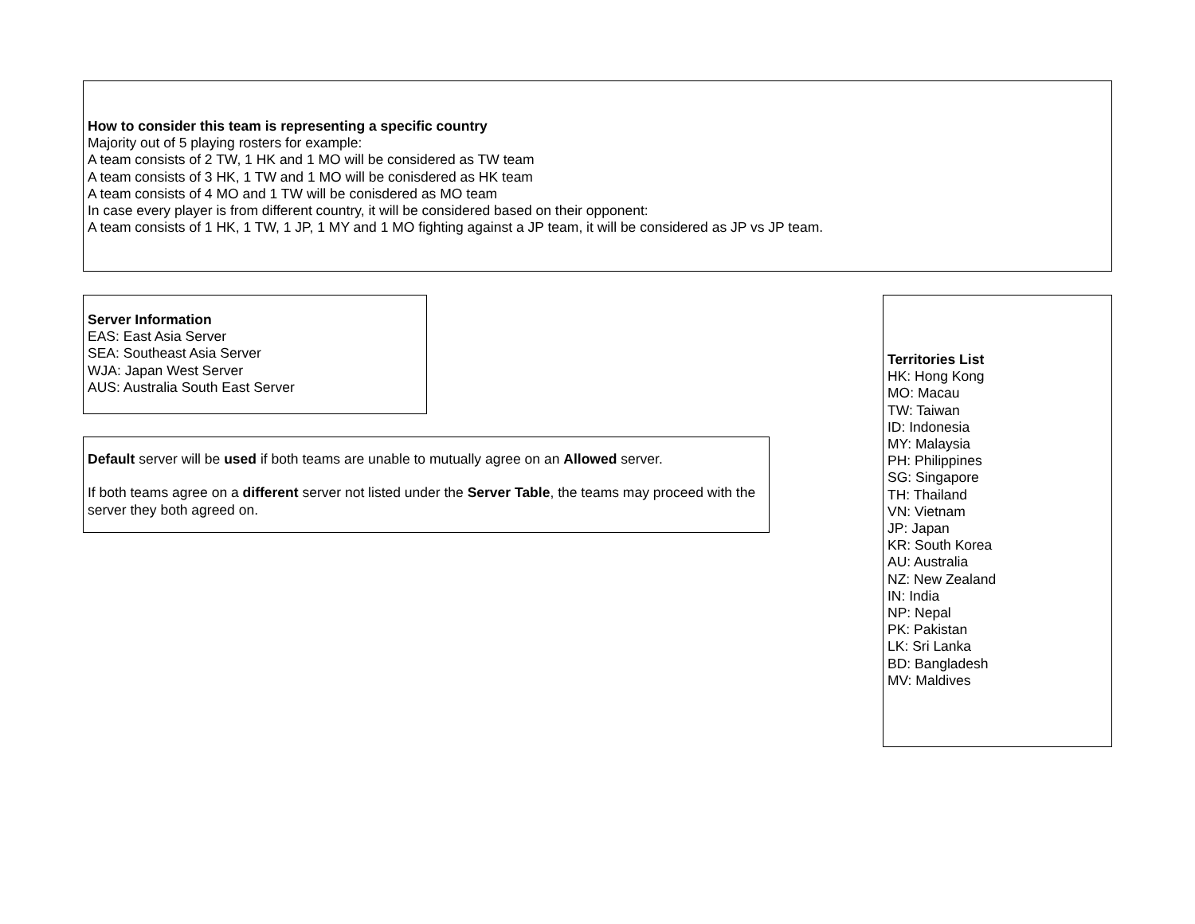How to consider this team is representing a specific country
Majority out of 5 playing rosters for example:
A team consists of 2 TW, 1 HK and 1 MO will be considered as TW team
A team consists of 3 HK, 1 TW and 1 MO will be conisdered as HK team
A team consists of 4 MO and 1 TW will be conisdered as MO team
In case every player is from different country, it will be considered based on their opponent:
A team consists of 1 HK, 1 TW, 1 JP, 1 MY and 1 MO fighting against a JP team, it will be considered as JP vs JP team.
Server Information
EAS: East Asia Server
SEA: Southeast Asia Server
WJA: Japan West Server
AUS: Australia South East Server
Default server will be used if both teams are unable to mutually agree on an Allowed server.
If both teams agree on a different server not listed under the Server Table, the teams may proceed with the server they both agreed on.
Territories List
HK: Hong Kong
MO: Macau
TW: Taiwan
ID: Indonesia
MY: Malaysia
PH: Philippines
SG: Singapore
TH: Thailand
VN: Vietnam
JP: Japan
KR: South Korea
AU: Australia
NZ: New Zealand
IN: India
NP: Nepal
PK: Pakistan
LK: Sri Lanka
BD: Bangladesh
MV: Maldives